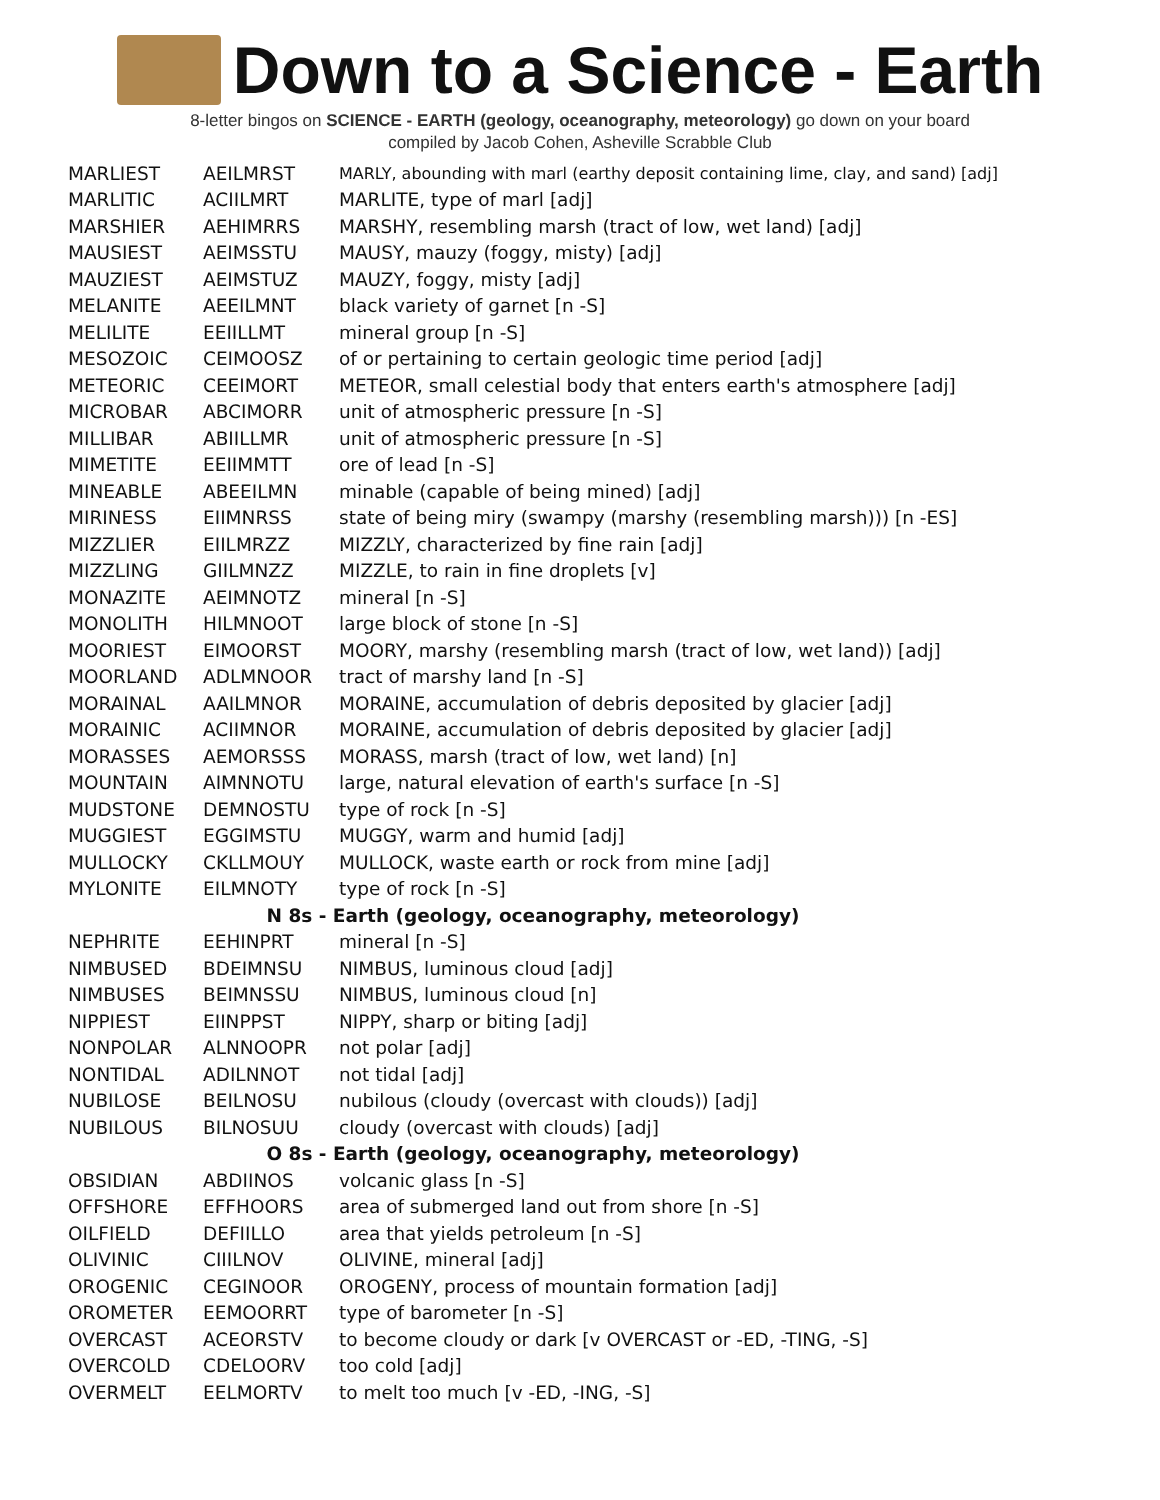Down to a Science - Earth
8-letter bingos on SCIENCE - EARTH (geology, oceanography, meteorology) go down on your board
compiled by Jacob Cohen, Asheville Scrabble Club
| MARLIEST | AEILMRST | MARLY, abounding with marl (earthy deposit containing lime, clay, and sand) [adj] |
| MARLITIC | ACIILMRT | MARLITE, type of marl [adj] |
| MARSHIER | AEHIMRRS | MARSHY, resembling marsh (tract of low, wet land) [adj] |
| MAUSIEST | AEIMSSTU | MAUSY, mauzy (foggy, misty) [adj] |
| MAUZIEST | AEIMSTUZ | MAUZY, foggy, misty [adj] |
| MELANITE | AEEILMNT | black variety of garnet [n -S] |
| MELILITE | EEIILLMT | mineral group [n -S] |
| MESOZOIC | CEIMOOSZ | of or pertaining to certain geologic time period [adj] |
| METEORIC | CEEIMORT | METEOR, small celestial body that enters earth's atmosphere [adj] |
| MICROBAR | ABCIMORR | unit of atmospheric pressure [n -S] |
| MILLIBAR | ABIILLMR | unit of atmospheric pressure [n -S] |
| MIMETITE | EEIIMMTT | ore of lead [n -S] |
| MINEABLE | ABEEILMN | minable (capable of being mined) [adj] |
| MIRINESS | EIIMNRSS | state of being miry (swampy (marshy (resembling marsh))) [n -ES] |
| MIZZLIER | EIILMRZZ | MIZZLY, characterized by fine rain [adj] |
| MIZZLING | GIILMNZZ | MIZZLE, to rain in fine droplets [v] |
| MONAZITE | AEIMNOTZ | mineral [n -S] |
| MONOLITH | HILMNOOT | large block of stone [n -S] |
| MOORIEST | EIMOORST | MOORY, marshy (resembling marsh (tract of low, wet land)) [adj] |
| MOORLAND | ADLMNOOR | tract of marshy land [n -S] |
| MORAINAL | AAILMNOR | MORAINE, accumulation of debris deposited by glacier [adj] |
| MORAINIC | ACIIMNOR | MORAINE, accumulation of debris deposited by glacier [adj] |
| MORASSES | AEMORSSS | MORASS, marsh (tract of low, wet land) [n] |
| MOUNTAIN | AIMNNOTU | large, natural elevation of earth's surface [n -S] |
| MUDSTONE | DEMNOSTU | type of rock [n -S] |
| MUGGIEST | EGGIMSTU | MUGGY, warm and humid [adj] |
| MULLOCKY | CKLLMOUY | MULLOCK, waste earth or rock from mine [adj] |
| MYLONITE | EILMNOTY | type of rock [n -S] |
| N 8s - Earth (geology, oceanography, meteorology) | | |
| NEPHRITE | EEHINPRT | mineral [n -S] |
| NIMBUSED | BDEIMNSU | NIMBUS, luminous cloud [adj] |
| NIMBUSES | BEIMNSSU | NIMBUS, luminous cloud [n] |
| NIPPIEST | EIINPPST | NIPPY, sharp or biting [adj] |
| NONPOLAR | ALNNOOPR | not polar [adj] |
| NONTIDAL | ADILNNOT | not tidal [adj] |
| NUBILOSE | BEILNOSU | nubilous (cloudy (overcast with clouds)) [adj] |
| NUBILOUS | BILNOSUU | cloudy (overcast with clouds) [adj] |
| O 8s - Earth (geology, oceanography, meteorology) | | |
| OBSIDIAN | ABDIINOS | volcanic glass [n -S] |
| OFFSHORE | EFFHOORS | area of submerged land out from shore [n -S] |
| OILFIELD | DEFIILLO | area that yields petroleum [n -S] |
| OLIVINIC | CIIILNOV | OLIVINE, mineral [adj] |
| OROGENIC | CEGINOOR | OROGENY, process of mountain formation [adj] |
| OROMETER | EEMOORRT | type of barometer [n -S] |
| OVERCAST | ACEORSTV | to become cloudy or dark [v OVERCAST or -ED, -TING, -S] |
| OVERCOLD | CDELOORV | too cold [adj] |
| OVERMELT | EELMORTV | to melt too much [v -ED, -ING, -S] |